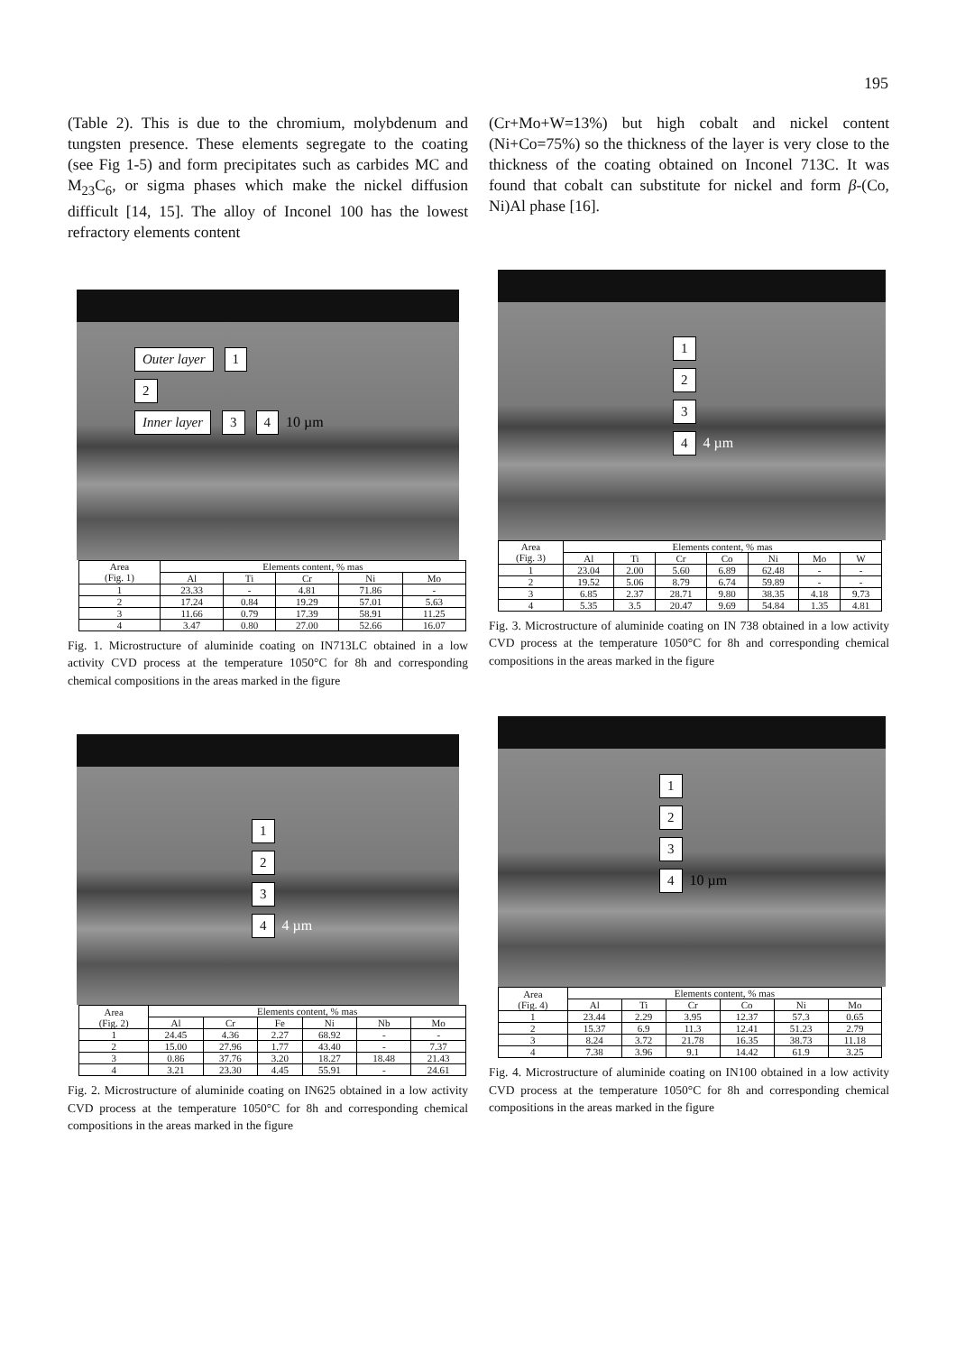195
(Table 2). This is due to the chromium, molybdenum and tungsten presence. These elements segregate to the coating (see Fig 1-5) and form precipitates such as carbides MC and M<sub>23</sub>C<sub>6</sub>, or sigma phases which make the nickel diffusion difficult [14, 15]. The alloy of Inconel 100 has the lowest refractory elements content
(Cr+Mo+W=13%) but high cobalt and nickel content (Ni+Co=75%) so the thickness of the layer is very close to the thickness of the coating obtained on Inconel 713C. It was found that cobalt can substitute for nickel and form β-(Co, Ni)Al phase [16].
Outer layer 1
2
Inner layer 3 4 10 µm
| Area (Fig. 1) | Elements content, % mas | | | | |
| --- | --- | --- | --- | --- | --- |
| | Al | Ti | Cr | Ni | Mo |
| 1 | 23.33 | - | 4.81 | 71.86 | - |
| 2 | 17.24 | 0.84 | 19.29 | 57.01 | 5.63 |
| 3 | 11.66 | 0.79 | 17.39 | 58.91 | 11.25 |
| 4 | 3.47 | 0.80 | 27.00 | 52.66 | 16.07 |
Fig. 1. Microstructure of aluminide coating on IN713LC obtained in a low activity CVD process at the temperature 1050°C for 8h and corresponding chemical compositions in the areas marked in the figure
1
2
3
4 4 µm
| Area (Fig. 3) | Elements content, % mas | | | | | | |
| --- | --- | --- | --- | --- | --- | --- | --- |
| | Al | Ti | Cr | Co | Ni | Mo | W |
| 1 | 23.04 | 2.00 | 5.60 | 6.89 | 62.48 | - | - |
| 2 | 19.52 | 5.06 | 8.79 | 6.74 | 59.89 | - | - |
| 3 | 6.85 | 2.37 | 28.71 | 9.80 | 38.35 | 4.18 | 9.73 |
| 4 | 5.35 | 3.5 | 20.47 | 9.69 | 54.84 | 1.35 | 4.81 |
Fig. 3. Microstructure of aluminide coating on IN 738 obtained in a low activity CVD process at the temperature 1050°C for 8h and corresponding chemical compositions in the areas marked in the figure
1
2
3
4 4 µm
| Area (Fig. 2) | Elements content, % mas | | | | | |
| --- | --- | --- | --- | --- | --- | --- |
| | Al | Cr | Fe | Ni | Nb | Mo |
| 1 | 24.45 | 4.36 | 2.27 | 68.92 | - | - |
| 2 | 15.00 | 27.96 | 1.77 | 43.40 | - | 7.37 |
| 3 | 0.86 | 37.76 | 3.20 | 18.27 | 18.48 | 21.43 |
| 4 | 3.21 | 23.30 | 4.45 | 55.91 | - | 24.61 |
Fig. 2. Microstructure of aluminide coating on IN625 obtained in a low activity CVD process at the temperature 1050°C for 8h and corresponding chemical compositions in the areas marked in the figure
1
2
3
4 10 µm
| Area (Fig. 4) | Elements content, % mas | | | | | |
| --- | --- | --- | --- | --- | --- | --- |
| | Al | Ti | Cr | Co | Ni | Mo |
| 1 | 23.44 | 2.29 | 3.95 | 12.37 | 57.3 | 0.65 |
| 2 | 15.37 | 6.9 | 11.3 | 12.41 | 51.23 | 2.79 |
| 3 | 8.24 | 3.72 | 21.78 | 16.35 | 38.73 | 11.18 |
| 4 | 7.38 | 3.96 | 9.1 | 14.42 | 61.9 | 3.25 |
Fig. 4. Microstructure of aluminide coating on IN100 obtained in a low activity CVD process at the temperature 1050°C for 8h and corresponding chemical compositions in the areas marked in the figure